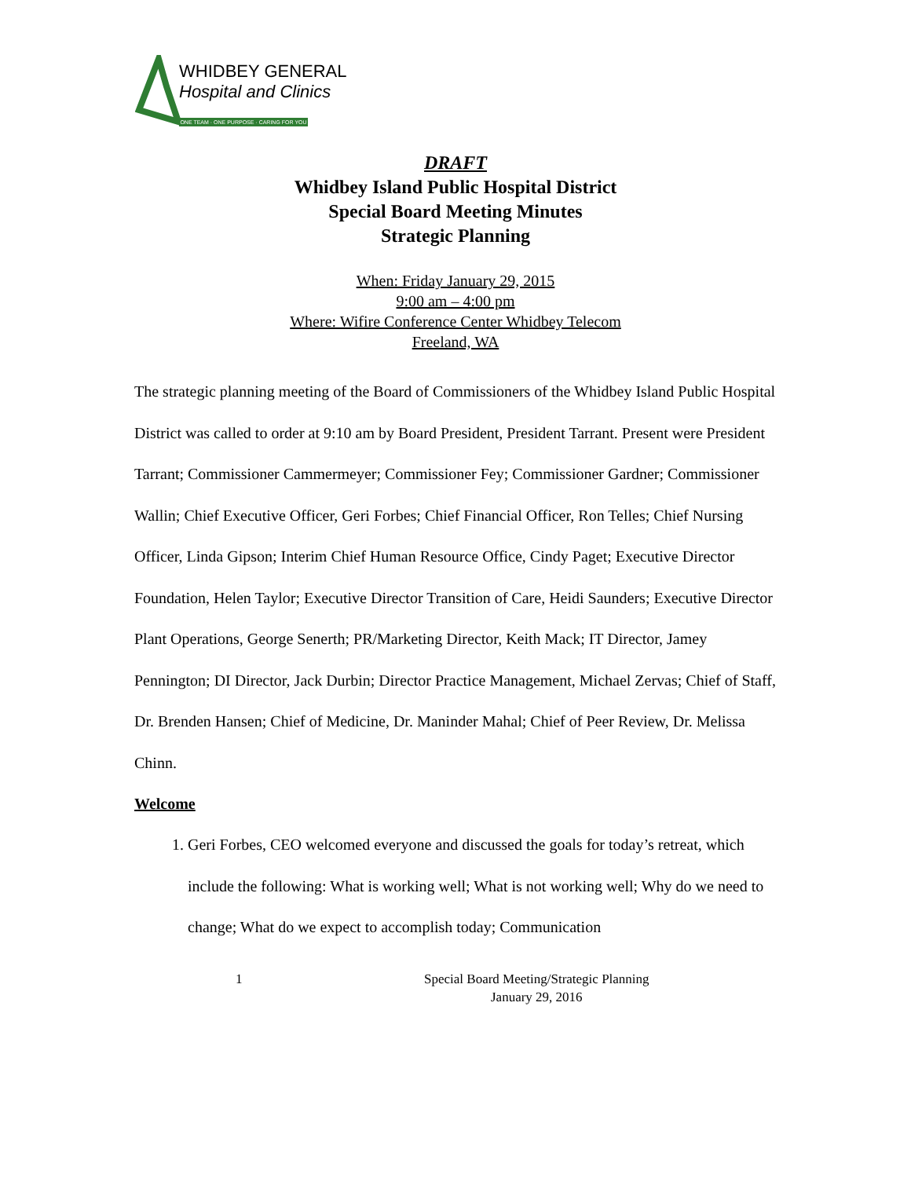WHIDBEY GENERAL
Hospital and Clinics
ONE TEAM · ONE PURPOSE · CARING FOR YOU
DRAFT
Whidbey Island Public Hospital District
Special Board Meeting Minutes
Strategic Planning
When: Friday January 29, 2015
9:00 am – 4:00 pm
Where: Wifire Conference Center Whidbey Telecom
Freeland, WA
The strategic planning meeting of the Board of Commissioners of the Whidbey Island Public Hospital District was called to order at 9:10 am by Board President, President Tarrant. Present were President Tarrant; Commissioner Cammermeyer; Commissioner Fey; Commissioner Gardner; Commissioner Wallin; Chief Executive Officer, Geri Forbes; Chief Financial Officer, Ron Telles; Chief Nursing Officer, Linda Gipson; Interim Chief Human Resource Office, Cindy Paget; Executive Director Foundation, Helen Taylor; Executive Director Transition of Care, Heidi Saunders; Executive Director Plant Operations, George Senerth; PR/Marketing Director, Keith Mack; IT Director, Jamey Pennington; DI Director, Jack Durbin; Director Practice Management, Michael Zervas; Chief of Staff, Dr. Brenden Hansen; Chief of Medicine, Dr. Maninder Mahal; Chief of Peer Review, Dr. Melissa Chinn.
Welcome
1. Geri Forbes, CEO welcomed everyone and discussed the goals for today’s retreat, which include the following: What is working well; What is not working well; Why do we need to change; What do we expect to accomplish today; Communication
1 Special Board Meeting/Strategic Planning
January 29, 2016